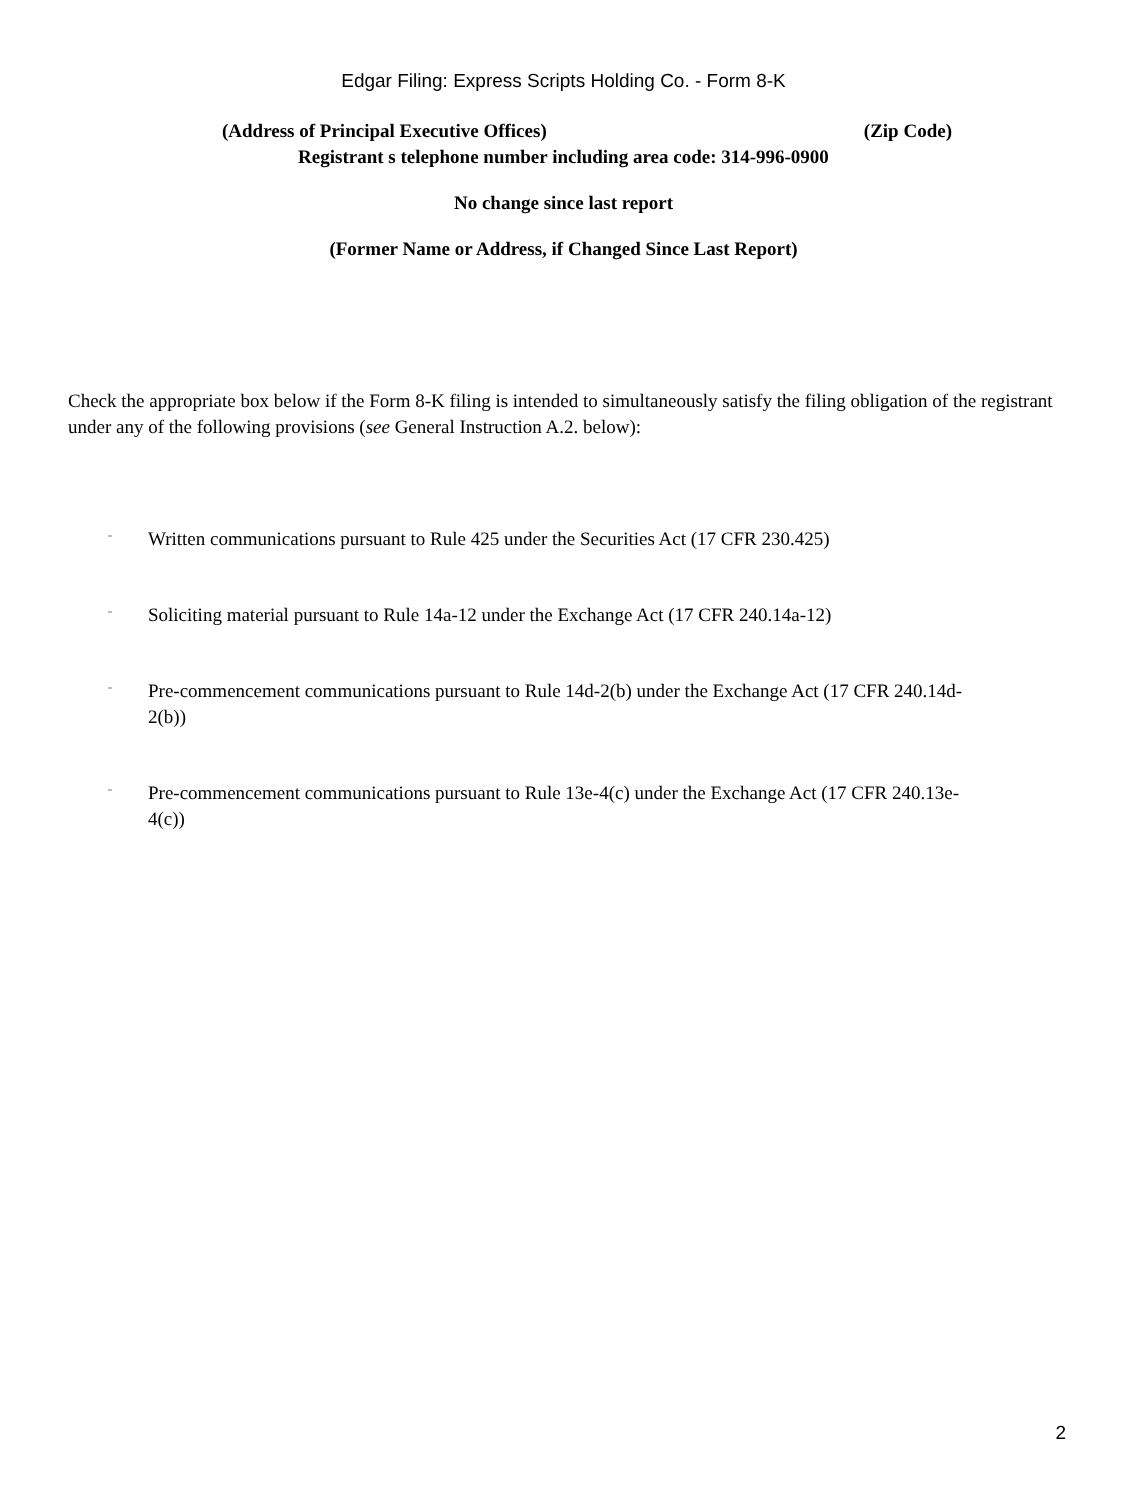Edgar Filing: Express Scripts Holding Co. - Form 8-K
(Address of Principal Executive Offices) (Zip Code)
Registrant s telephone number including area code: 314-996-0900
No change since last report
(Former Name or Address, if Changed Since Last Report)
Check the appropriate box below if the Form 8-K filing is intended to simultaneously satisfy the filing obligation of the registrant under any of the following provisions (see General Instruction A.2. below):
¨ Written communications pursuant to Rule 425 under the Securities Act (17 CFR 230.425)
¨ Soliciting material pursuant to Rule 14a-12 under the Exchange Act (17 CFR 240.14a-12)
¨ Pre-commencement communications pursuant to Rule 14d-2(b) under the Exchange Act (17 CFR 240.14d-2(b))
¨ Pre-commencement communications pursuant to Rule 13e-4(c) under the Exchange Act (17 CFR 240.13e-4(c))
2